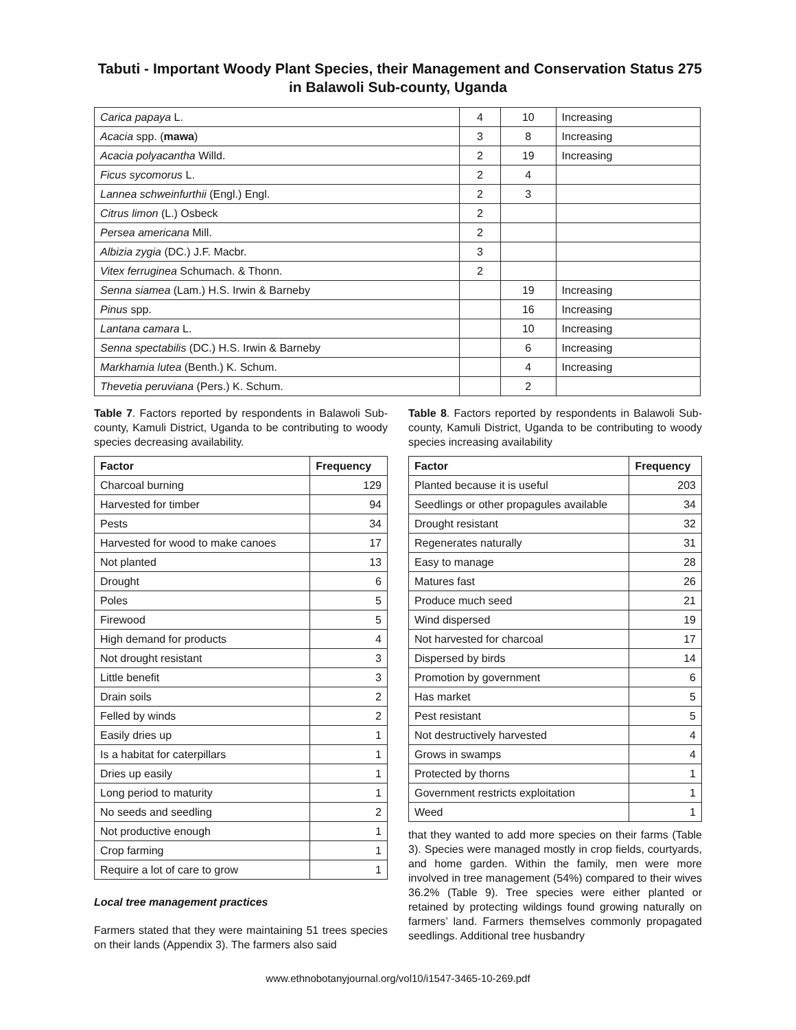275 Tabuti - Important Woody Plant Species, their Management and Conservation Status in Balawoli Sub-county, Uganda
| Carica papaya L. | 4 | 10 | Increasing |
| Acacia spp. ( mawa ) | 3 | 8 | Increasing |
| Acacia polyacantha Willd. | 2 | 19 | Increasing |
| Ficus sycomorus L. | 2 | 4 | |
| Lannea schweinfurthii (Engl.) Engl. | 2 | 3 | |
| Citrus limon (L.) Osbeck | 2 | | |
| Persea americana Mill. | 2 | | |
| Albizia zygia (DC.) J.F. Macbr. | 3 | | |
| Vitex ferruginea Schumach. & Thonn. | 2 | | |
| Senna siamea (Lam.) H.S. Irwin & Barneby | | 19 | Increasing |
| Pinus spp. | | 16 | Increasing |
| Lantana camara L. | | 10 | Increasing |
| Senna spectabilis (DC.) H.S. Irwin & Barneby | | 6 | Increasing |
| Markhamia lutea (Benth.) K. Schum. | | 4 | Increasing |
| Thevetia peruviana (Pers.) K. Schum. | | 2 | |
Table 7. Factors reported by respondents in Balawoli Sub-county, Kamuli District, Uganda to be contributing to woody species decreasing availability.
| Factor | Frequency |
| --- | --- |
| Charcoal burning | 129 |
| Harvested for timber | 94 |
| Pests | 34 |
| Harvested for wood to make canoes | 17 |
| Not planted | 13 |
| Drought | 6 |
| Poles | 5 |
| Firewood | 5 |
| High demand for products | 4 |
| Not drought resistant | 3 |
| Little benefit | 3 |
| Drain soils | 2 |
| Felled by winds | 2 |
| Easily dries up | 1 |
| Is a habitat for caterpillars | 1 |
| Dries up easily | 1 |
| Long period to maturity | 1 |
| No seeds and seedling | 2 |
| Not productive enough | 1 |
| Crop farming | 1 |
| Require a lot of care to grow | 1 |
Local tree management practices
Farmers stated that they were maintaining 51 trees species on their lands (Appendix 3). The farmers also said
Table 8. Factors reported by respondents in Balawoli Sub-county, Kamuli District, Uganda to be contributing to woody species increasing availability
| Factor | Frequency |
| --- | --- |
| Planted because it is useful | 203 |
| Seedlings or other propagules available | 34 |
| Drought resistant | 32 |
| Regenerates naturally | 31 |
| Easy to manage | 28 |
| Matures fast | 26 |
| Produce much seed | 21 |
| Wind dispersed | 19 |
| Not harvested for charcoal | 17 |
| Dispersed by birds | 14 |
| Promotion by government | 6 |
| Has market | 5 |
| Pest resistant | 5 |
| Not destructively harvested | 4 |
| Grows in swamps | 4 |
| Protected by thorns | 1 |
| Government restricts exploitation | 1 |
| Weed | 1 |
that they wanted to add more species on their farms (Table 3). Species were managed mostly in crop fields, courtyards, and home garden. Within the family, men were more involved in tree management (54%) compared to their wives 36.2% (Table 9). Tree species were either planted or retained by protecting wildings found growing naturally on farmers’ land. Farmers themselves commonly propagated seedlings. Additional tree husbandry
www.ethnobotanyjournal.org/vol10/i1547-3465-10-269.pdf